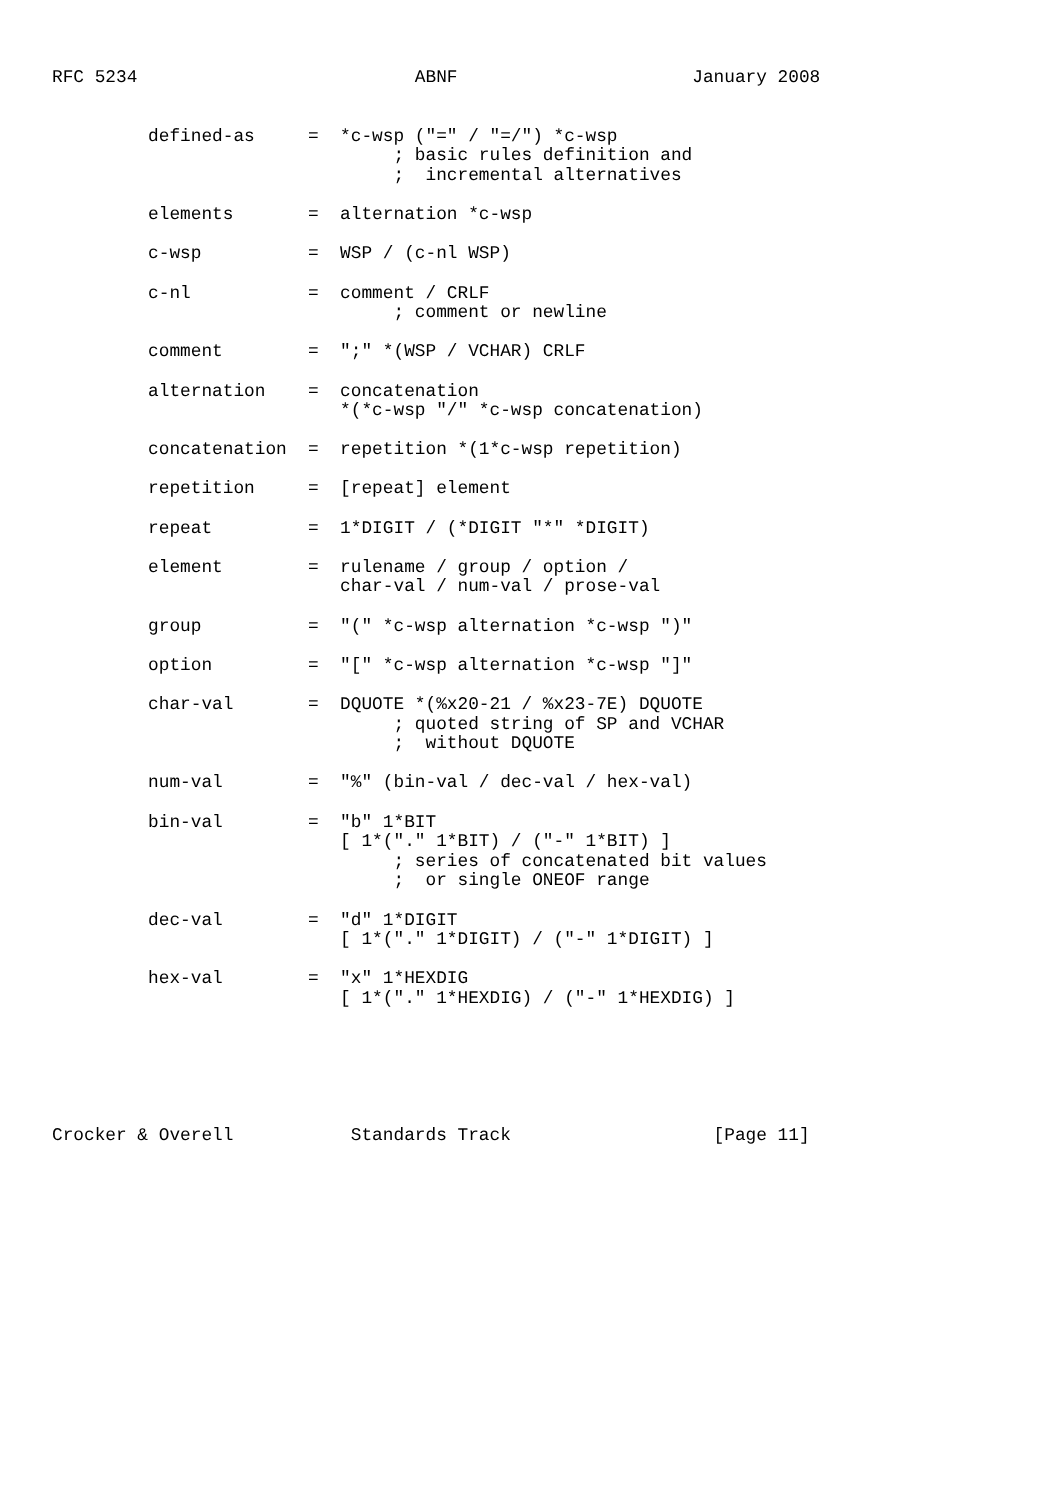RFC 5234                          ABNF                      January 2008


         defined-as     =  *c-wsp ("=" / "=/") *c-wsp
                                ; basic rules definition and
                                ;  incremental alternatives

         elements       =  alternation *c-wsp

         c-wsp          =  WSP / (c-nl WSP)

         c-nl           =  comment / CRLF
                                ; comment or newline

         comment        =  ";" *(WSP / VCHAR) CRLF

         alternation    =  concatenation
                           *(*c-wsp "/" *c-wsp concatenation)

         concatenation  =  repetition *(1*c-wsp repetition)

         repetition     =  [repeat] element

         repeat         =  1*DIGIT / (*DIGIT "*" *DIGIT)

         element        =  rulename / group / option /
                           char-val / num-val / prose-val

         group          =  "(" *c-wsp alternation *c-wsp ")"

         option         =  "[" *c-wsp alternation *c-wsp "]"

         char-val       =  DQUOTE *(%x20-21 / %x23-7E) DQUOTE
                                ; quoted string of SP and VCHAR
                                ;  without DQUOTE

         num-val        =  "%" (bin-val / dec-val / hex-val)

         bin-val        =  "b" 1*BIT
                           [ 1*("." 1*BIT) / ("-" 1*BIT) ]
                                ; series of concatenated bit values
                                ;  or single ONEOF range

         dec-val        =  "d" 1*DIGIT
                           [ 1*("." 1*DIGIT) / ("-" 1*DIGIT) ]

         hex-val        =  "x" 1*HEXDIG
                           [ 1*("." 1*HEXDIG) / ("-" 1*HEXDIG) ]






Crocker & Overell           Standards Track                   [Page 11]